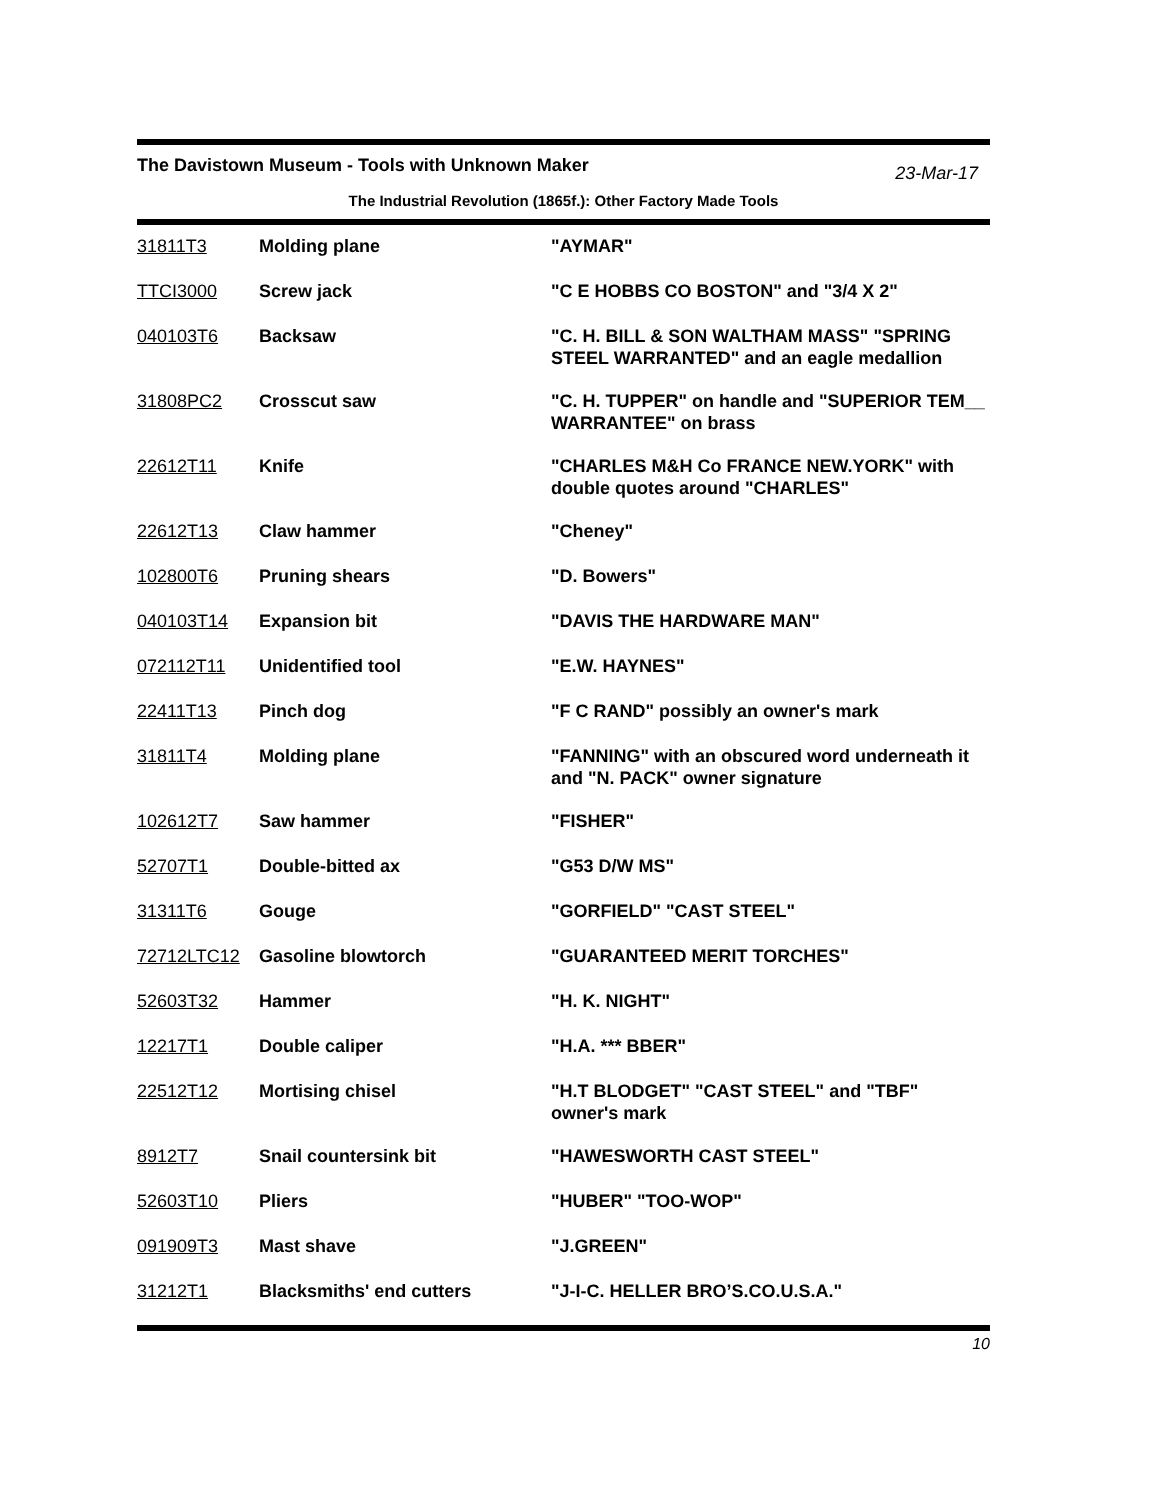The Davistown Museum - Tools with Unknown Maker
23-Mar-17
The Industrial Revolution (1865f.): Other Factory Made Tools
| 31811T3 | Molding plane | "AYMAR" |
| TTCI3000 | Screw jack | "C E HOBBS CO BOSTON" and "3/4 X 2" |
| 040103T6 | Backsaw | "C. H. BILL & SON WALTHAM MASS" "SPRING STEEL WARRANTED" and an eagle medallion |
| 31808PC2 | Crosscut saw | "C. H. TUPPER" on handle and "SUPERIOR TEM__ WARRANTEE" on brass |
| 22612T11 | Knife | "CHARLES M&H Co FRANCE NEW.YORK" with double quotes around "CHARLES" |
| 22612T13 | Claw hammer | "Cheney" |
| 102800T6 | Pruning shears | "D. Bowers" |
| 040103T14 | Expansion bit | "DAVIS THE HARDWARE MAN" |
| 072112T11 | Unidentified tool | "E.W. HAYNES" |
| 22411T13 | Pinch dog | "F C RAND" possibly an owner's mark |
| 31811T4 | Molding plane | "FANNING" with an obscured word underneath it and "N. PACK" owner signature |
| 102612T7 | Saw hammer | "FISHER" |
| 52707T1 | Double-bitted ax | "G53 D/W MS" |
| 31311T6 | Gouge | "GORFIELD" "CAST STEEL" |
| 72712LTC12 | Gasoline blowtorch | "GUARANTEED MERIT TORCHES" |
| 52603T32 | Hammer | "H. K. NIGHT" |
| 12217T1 | Double caliper | "H.A. *** BBER" |
| 22512T12 | Mortising chisel | "H.T BLODGET" "CAST STEEL" and "TBF" owner's mark |
| 8912T7 | Snail countersink bit | "HAWESWORTH CAST STEEL" |
| 52603T10 | Pliers | "HUBER" "TOO-WOP" |
| 091909T3 | Mast shave | "J.GREEN" |
| 31212T1 | Blacksmiths' end cutters | "J-I-C. HELLER BRO’S.CO.U.S.A." |
10